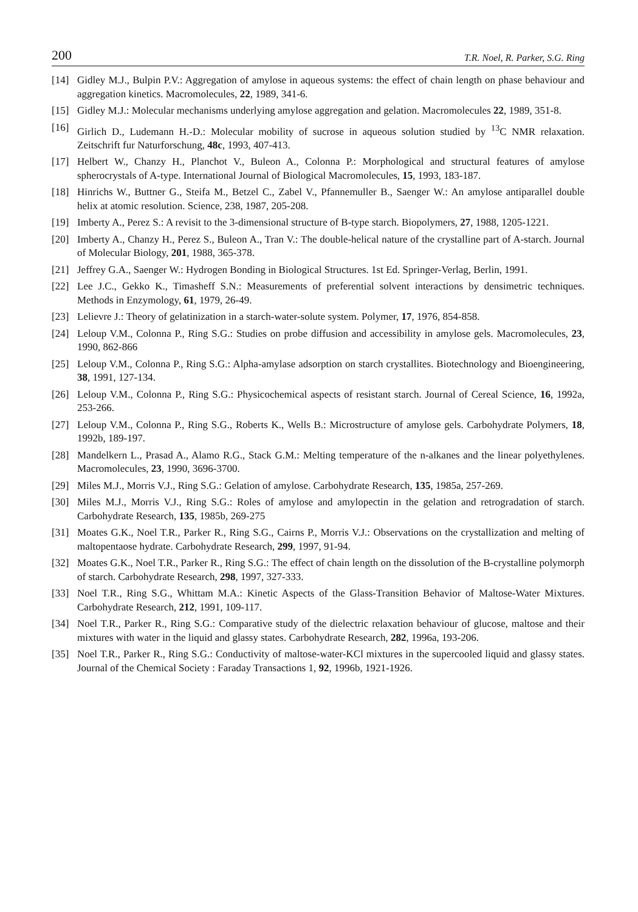200 T.R. Noel, R. Parker, S.G. Ring
[14] Gidley M.J., Bulpin P.V.: Aggregation of amylose in aqueous systems: the effect of chain length on phase behaviour and aggregation kinetics. Macromolecules, 22, 1989, 341-6.
[15] Gidley M.J.: Molecular mechanisms underlying amylose aggregation and gelation. Macromolecules 22, 1989, 351-8.
[16] Girlich D., Ludemann H.-D.: Molecular mobility of sucrose in aqueous solution studied by <sup>13</sup>C NMR relaxation. Zeitschrift fur Naturforschung, 48c, 1993, 407-413.
[17] Helbert W., Chanzy H., Planchot V., Buleon A., Colonna P.: Morphological and structural features of amylose spherocrystals of A-type. International Journal of Biological Macromolecules, 15, 1993, 183-187.
[18] Hinrichs W., Buttner G., Steifa M., Betzel C., Zabel V., Pfannemuller B., Saenger W.: An amylose antiparallel double helix at atomic resolution. Science, 238, 1987, 205-208.
[19] Imberty A., Perez S.: A revisit to the 3-dimensional structure of B-type starch. Biopolymers, 27, 1988, 1205-1221.
[20] Imberty A., Chanzy H., Perez S., Buleon A., Tran V.: The double-helical nature of the crystalline part of A-starch. Journal of Molecular Biology, 201, 1988, 365-378.
[21] Jeffrey G.A., Saenger W.: Hydrogen Bonding in Biological Structures. 1st Ed. Springer-Verlag, Berlin, 1991.
[22] Lee J.C., Gekko K., Timasheff S.N.: Measurements of preferential solvent interactions by densimetric techniques. Methods in Enzymology, 61, 1979, 26-49.
[23] Lelievre J.: Theory of gelatinization in a starch-water-solute system. Polymer, 17, 1976, 854-858.
[24] Leloup V.M., Colonna P., Ring S.G.: Studies on probe diffusion and accessibility in amylose gels. Macromolecules, 23, 1990, 862-866
[25] Leloup V.M., Colonna P., Ring S.G.: Alpha-amylase adsorption on starch crystallites. Biotechnology and Bioengineering, 38, 1991, 127-134.
[26] Leloup V.M., Colonna P., Ring S.G.: Physicochemical aspects of resistant starch. Journal of Cereal Science, 16, 1992a, 253-266.
[27] Leloup V.M., Colonna P., Ring S.G., Roberts K., Wells B.: Microstructure of amylose gels. Carbohydrate Polymers, 18, 1992b, 189-197.
[28] Mandelkern L., Prasad A., Alamo R.G., Stack G.M.: Melting temperature of the n-alkanes and the linear polyethylenes. Macromolecules, 23, 1990, 3696-3700.
[29] Miles M.J., Morris V.J., Ring S.G.: Gelation of amylose. Carbohydrate Research, 135, 1985a, 257-269.
[30] Miles M.J., Morris V.J., Ring S.G.: Roles of amylose and amylopectin in the gelation and retrogradation of starch. Carbohydrate Research, 135, 1985b, 269-275
[31] Moates G.K., Noel T.R., Parker R., Ring S.G., Cairns P., Morris V.J.: Observations on the crystallization and melting of maltopentaose hydrate. Carbohydrate Research, 299, 1997, 91-94.
[32] Moates G.K., Noel T.R., Parker R., Ring S.G.: The effect of chain length on the dissolution of the B-crystalline polymorph of starch. Carbohydrate Research, 298, 1997, 327-333.
[33] Noel T.R., Ring S.G., Whittam M.A.: Kinetic Aspects of the Glass-Transition Behavior of Maltose-Water Mixtures. Carbohydrate Research, 212, 1991, 109-117.
[34] Noel T.R., Parker R., Ring S.G.: Comparative study of the dielectric relaxation behaviour of glucose, maltose and their mixtures with water in the liquid and glassy states. Carbohydrate Research, 282, 1996a, 193-206.
[35] Noel T.R., Parker R., Ring S.G.: Conductivity of maltose-water-KCl mixtures in the supercooled liquid and glassy states. Journal of the Chemical Society : Faraday Transactions 1, 92, 1996b, 1921-1926.